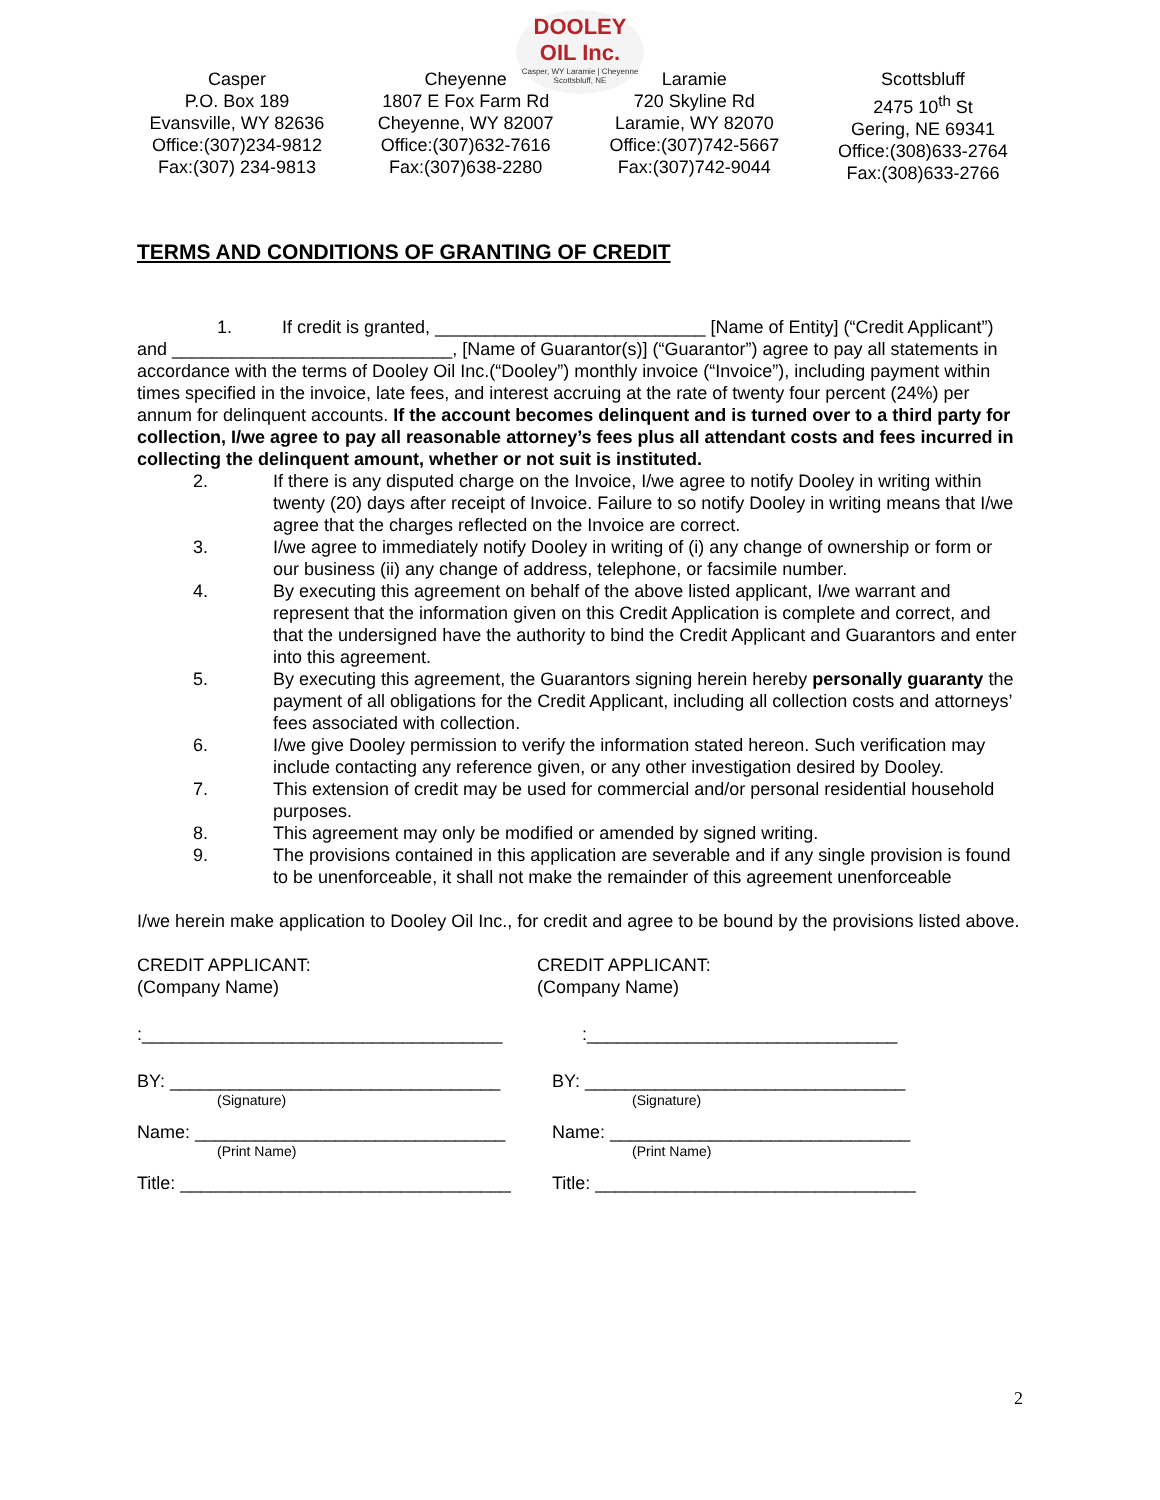DOOLEY
OIL Inc.
Casper, WY Laramie | Cheyenne Scottsbluff, NE
Casper
P.O. Box 189
Evansville, WY 82636
Office:(307)234-9812
Fax:(307) 234-9813
Cheyenne
1807 E Fox Farm Rd
Cheyenne, WY 82007
Office:(307)632-7616
Fax:(307)638-2280
Laramie
720 Skyline Rd
Laramie, WY 82070
Office:(307)742-5667
Fax:(307)742-9044
Scottsbluff
2475 10<sup>th</sup> St
Gering, NE 69341
Office:(308)633-2764
Fax:(308)633-2766
TERMS AND CONDITIONS OF GRANTING OF CREDIT
1. If credit is granted, ___________________________ [Name of Entity] (“Credit Applicant”) and ____________________________, [Name of Guarantor(s)] (“Guarantor”) agree to pay all statements in accordance with the terms of Dooley Oil Inc.(“Dooley”) monthly invoice (“Invoice”), including payment within times specified in the invoice, late fees, and interest accruing at the rate of twenty four percent (24%) per annum for delinquent accounts. If the account becomes delinquent and is turned over to a third party for collection, I/we agree to pay all reasonable attorney’s fees plus all attendant costs and fees incurred in collecting the delinquent amount, whether or not suit is instituted.
2. If there is any disputed charge on the Invoice, I/we agree to notify Dooley in writing within twenty (20) days after receipt of Invoice. Failure to so notify Dooley in writing means that I/we agree that the charges reflected on the Invoice are correct.
3. I/we agree to immediately notify Dooley in writing of (i) any change of ownership or form or our business (ii) any change of address, telephone, or facsimile number.
4. By executing this agreement on behalf of the above listed applicant, I/we warrant and represent that the information given on this Credit Application is complete and correct, and that the undersigned have the authority to bind the Credit Applicant and Guarantors and enter into this agreement.
5. By executing this agreement, the Guarantors signing herein hereby personally guaranty the payment of all obligations for the Credit Applicant, including all collection costs and attorneys’ fees associated with collection.
6. I/we give Dooley permission to verify the information stated hereon. Such verification may include contacting any reference given, or any other investigation desired by Dooley.
7. This extension of credit may be used for commercial and/or personal residential household purposes.
8. This agreement may only be modified or amended by signed writing.
9. The provisions contained in this application are severable and if any single provision is found to be unenforceable, it shall not make the remainder of this agreement unenforceable
I/we herein make application to Dooley Oil Inc., for credit and agree to be bound by the provisions listed above.
CREDIT APPLICANT:
(Company Name)
CREDIT APPLICANT:
(Company Name)
:____________________________________ :_______________________________
BY: _________________________________
(Signature)
BY: ________________________________
(Signature)
Name: _______________________________
(Print Name)
Name: ______________________________
(Print Name)
Title: _________________________________
Title: ________________________________
2